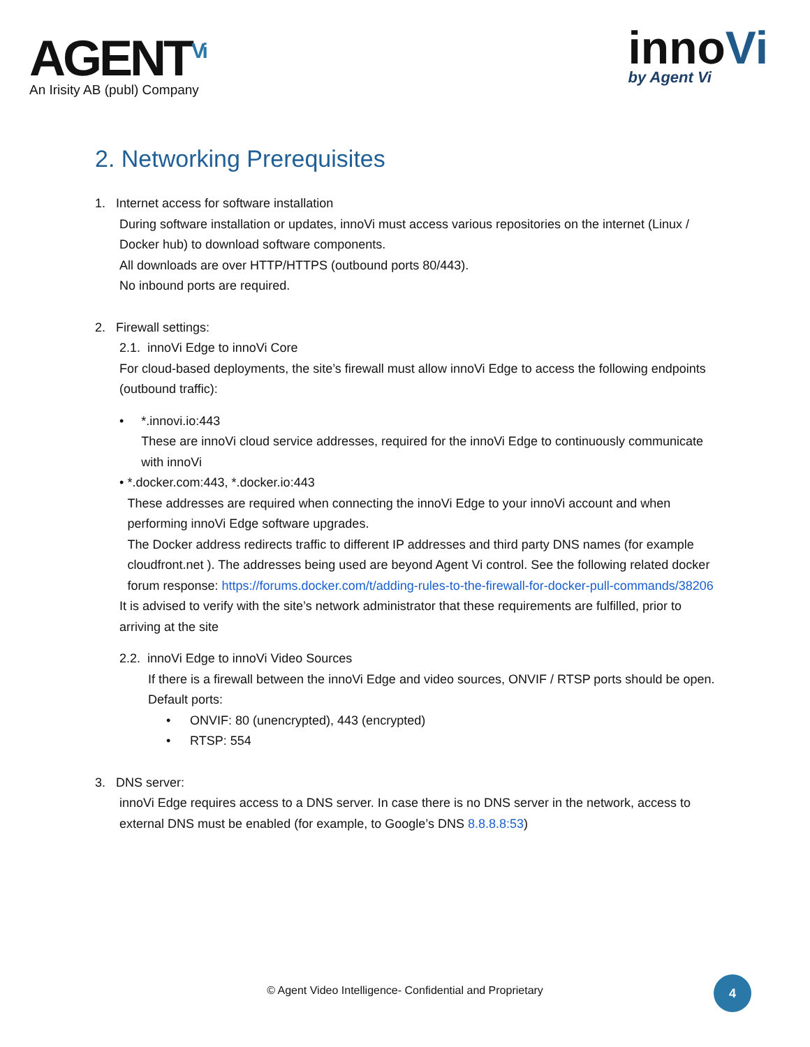AGENT<sup>Vi</sup>
An Irisity AB (publ) Company
innoVi
by Agent Vi
2. Networking Prerequisites
1. Internet access for software installation
During software installation or updates, innoVi must access various repositories on the internet (Linux / Docker hub) to download software components.
All downloads are over HTTP/HTTPS (outbound ports 80/443).
No inbound ports are required.
2. Firewall settings:
2.1. innoVi Edge to innoVi Core
For cloud-based deployments, the site’s firewall must allow innoVi Edge to access the following endpoints (outbound traffic):
• *.innovi.io:443
These are innoVi cloud service addresses, required for the innoVi Edge to continuously communicate with innoVi
• *.docker.com:443, *.docker.io:443
These addresses are required when connecting the innoVi Edge to your innoVi account and when performing innoVi Edge software upgrades.
The Docker address redirects traffic to different IP addresses and third party DNS names (for example cloudfront.net ). The addresses being used are beyond Agent Vi control. See the following related docker forum response: https://forums.docker.com/t/adding-rules-to-the-firewall-for-docker-pull-commands/38206
It is advised to verify with the site’s network administrator that these requirements are fulfilled, prior to arriving at the site
2.2. innoVi Edge to innoVi Video Sources
If there is a firewall between the innoVi Edge and video sources, ONVIF / RTSP ports should be open.
Default ports:
• ONVIF: 80 (unencrypted), 443 (encrypted)
• RTSP: 554
3. DNS server:
innoVi Edge requires access to a DNS server. In case there is no DNS server in the network, access to external DNS must be enabled (for example, to Google’s DNS 8.8.8.8:53)
© Agent Video Intelligence- Confidential and Proprietary
4